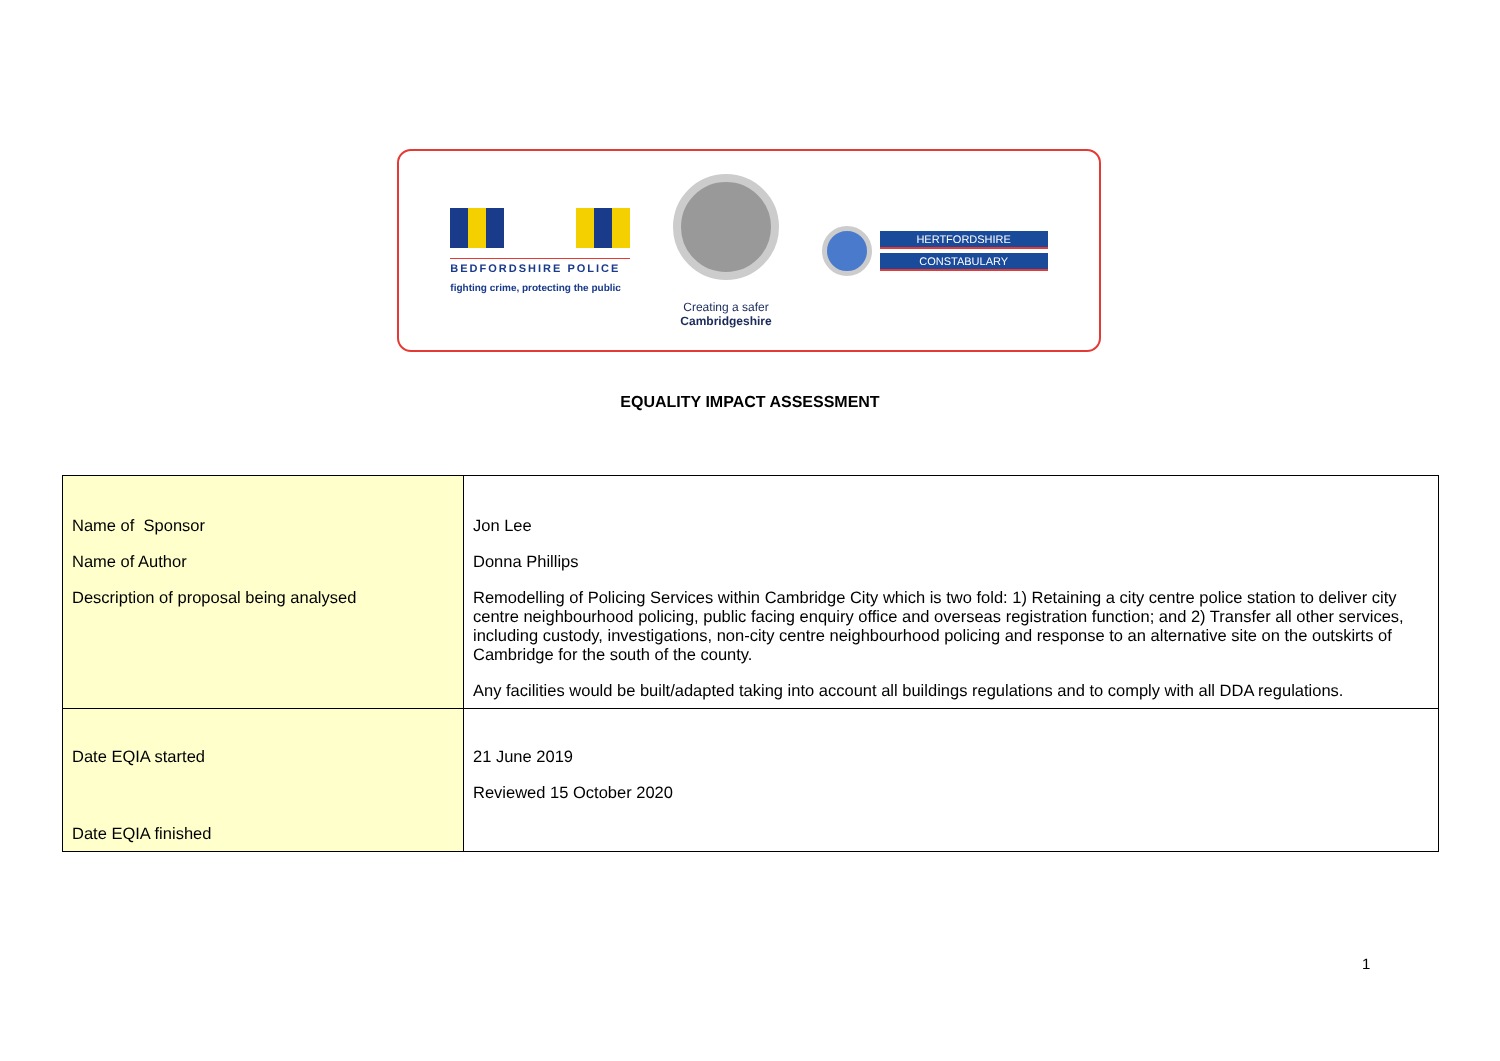BEDFORDSHIRE POLICE
fighting crime, protecting the public
Creating a safer
Cambridgeshire
HERTFORDSHIRE
CONSTABULARY
EQUALITY IMPACT ASSESSMENT
| Name of Sponsor Name of Author Description of proposal being analysed | Jon Lee Donna Phillips Remodelling of Policing Services within Cambridge City which is two fold: 1) Retaining a city centre police station to deliver city centre neighbourhood policing, public facing enquiry office and overseas registration function; and 2) Transfer all other services, including custody, investigations, non-city centre neighbourhood policing and response to an alternative site on the outskirts of Cambridge for the south of the county. Any facilities would be built/adapted taking into account all buildings regulations and to comply with all DDA regulations. |
| Date EQIA started Date EQIA finished | 21 June 2019 Reviewed 15 October 2020 |
1